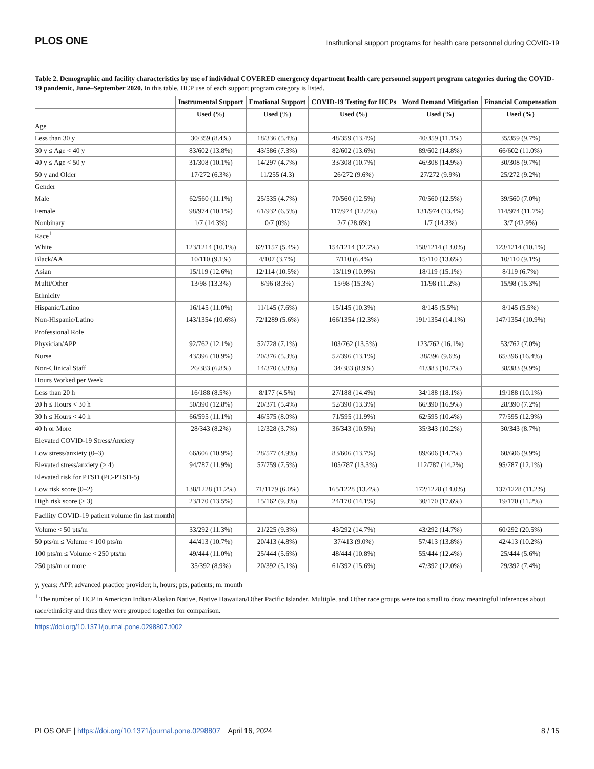PLOS ONE Institutional support programs for health care personnel during COVID-19
Table 2. Demographic and facility characteristics by use of individual COVERED emergency department health care personnel support program categories during the COVID-19 pandemic, June–September 2020. In this table, HCP use of each support program category is listed.
| | Instrumental Support | Emotional Support | COVID-19 Testing for HCPs | Word Demand Mitigation | Financial Compensation |
| --- | --- | --- | --- | --- | --- |
| | Used (%) | Used (%) | Used (%) | Used (%) | Used (%) |
| Age | | | | | |
| Less than 30 y | 30/359 (8.4%) | 18/336 (5.4%) | 48/359 (13.4%) | 40/359 (11.1%) | 35/359 (9.7%) |
| 30 y ≤ Age < 40 y | 83/602 (13.8%) | 43/586 (7.3%) | 82/602 (13.6%) | 89/602 (14.8%) | 66/602 (11.0%) |
| 40 y ≤ Age < 50 y | 31/308 (10.1%) | 14/297 (4.7%) | 33/308 (10.7%) | 46/308 (14.9%) | 30/308 (9.7%) |
| 50 y and Older | 17/272 (6.3%) | 11/255 (4.3) | 26/272 (9.6%) | 27/272 (9.9%) | 25/272 (9.2%) |
| Gender | | | | | |
| Male | 62/560 (11.1%) | 25/535 (4.7%) | 70/560 (12.5%) | 70/560 (12.5%) | 39/560 (7.0%) |
| Female | 98/974 (10.1%) | 61/932 (6.5%) | 117/974 (12.0%) | 131/974 (13.4%) | 114/974 (11.7%) |
| Nonbinary | 1/7 (14.3%) | 0/7 (0%) | 2/7 (28.6%) | 1/7 (14.3%) | 3/7 (42.9%) |
| Race<sup>1</sup> | | | | | |
| White | 123/1214 (10.1%) | 62/1157 (5.4%) | 154/1214 (12.7%) | 158/1214 (13.0%) | 123/1214 (10.1%) |
| Black/AA | 10/110 (9.1%) | 4/107 (3.7%) | 7/110 (6.4%) | 15/110 (13.6%) | 10/110 (9.1%) |
| Asian | 15/119 (12.6%) | 12/114 (10.5%) | 13/119 (10.9%) | 18/119 (15.1%) | 8/119 (6.7%) |
| Multi/Other | 13/98 (13.3%) | 8/96 (8.3%) | 15/98 (15.3%) | 11/98 (11.2%) | 15/98 (15.3%) |
| Ethnicity | | | | | |
| Hispanic/Latino | 16/145 (11.0%) | 11/145 (7.6%) | 15/145 (10.3%) | 8/145 (5.5%) | 8/145 (5.5%) |
| Non-Hispanic/Latino | 143/1354 (10.6%) | 72/1289 (5.6%) | 166/1354 (12.3%) | 191/1354 (14.1%) | 147/1354 (10.9%) |
| Professional Role | | | | | |
| Physician/APP | 92/762 (12.1%) | 52/728 (7.1%) | 103/762 (13.5%) | 123/762 (16.1%) | 53/762 (7.0%) |
| Nurse | 43/396 (10.9%) | 20/376 (5.3%) | 52/396 (13.1%) | 38/396 (9.6%) | 65/396 (16.4%) |
| Non-Clinical Staff | 26/383 (6.8%) | 14/370 (3.8%) | 34/383 (8.9%) | 41/383 (10.7%) | 38/383 (9.9%) |
| Hours Worked per Week | | | | | |
| Less than 20 h | 16/188 (8.5%) | 8/177 (4.5%) | 27/188 (14.4%) | 34/188 (18.1%) | 19/188 (10.1%) |
| 20 h ≤ Hours < 30 h | 50/390 (12.8%) | 20/371 (5.4%) | 52/390 (13.3%) | 66/390 (16.9%) | 28/390 (7.2%) |
| 30 h ≤ Hours < 40 h | 66/595 (11.1%) | 46/575 (8.0%) | 71/595 (11.9%) | 62/595 (10.4%) | 77/595 (12.9%) |
| 40 h or More | 28/343 (8.2%) | 12/328 (3.7%) | 36/343 (10.5%) | 35/343 (10.2%) | 30/343 (8.7%) |
| Elevated COVID-19 Stress/Anxiety | | | | | |
| Low stress/anxiety (0–3) | 66/606 (10.9%) | 28/577 (4.9%) | 83/606 (13.7%) | 89/606 (14.7%) | 60/606 (9.9%) |
| Elevated stress/anxiety (≥ 4) | 94/787 (11.9%) | 57/759 (7.5%) | 105/787 (13.3%) | 112/787 (14.2%) | 95/787 (12.1%) |
| Elevated risk for PTSD (PC-PTSD-5) | | | | | |
| Low risk score (0–2) | 138/1228 (11.2%) | 71/1179 (6.0%) | 165/1228 (13.4%) | 172/1228 (14.0%) | 137/1228 (11.2%) |
| High risk score (≥ 3) | 23/170 (13.5%) | 15/162 (9.3%) | 24/170 (14.1%) | 30/170 (17.6%) | 19/170 (11.2%) |
| Facility COVID-19 patient volume (in last month) | | | | | |
| Volume < 50 pts/m | 33/292 (11.3%) | 21/225 (9.3%) | 43/292 (14.7%) | 43/292 (14.7%) | 60/292 (20.5%) |
| 50 pts/m ≤ Volume < 100 pts/m | 44/413 (10.7%) | 20/413 (4.8%) | 37/413 (9.0%) | 57/413 (13.8%) | 42/413 (10.2%) |
| 100 pts/m ≤ Volume < 250 pts/m | 49/444 (11.0%) | 25/444 (5.6%) | 48/444 (10.8%) | 55/444 (12.4%) | 25/444 (5.6%) |
| 250 pts/m or more | 35/392 (8.9%) | 20/392 (5.1%) | 61/392 (15.6%) | 47/392 (12.0%) | 29/392 (7.4%) |
y, years; APP, advanced practice provider; h, hours; pts, patients; m, month
<sup>1</sup> The number of HCP in American Indian/Alaskan Native, Native Hawaiian/Other Pacific Islander, Multiple, and Other race groups were too small to draw meaningful inferences about race/ethnicity and thus they were grouped together for comparison.
https://doi.org/10.1371/journal.pone.0298807.t002
PLOS ONE | https://doi.org/10.1371/journal.pone.0298807 April 16, 2024 8 / 15